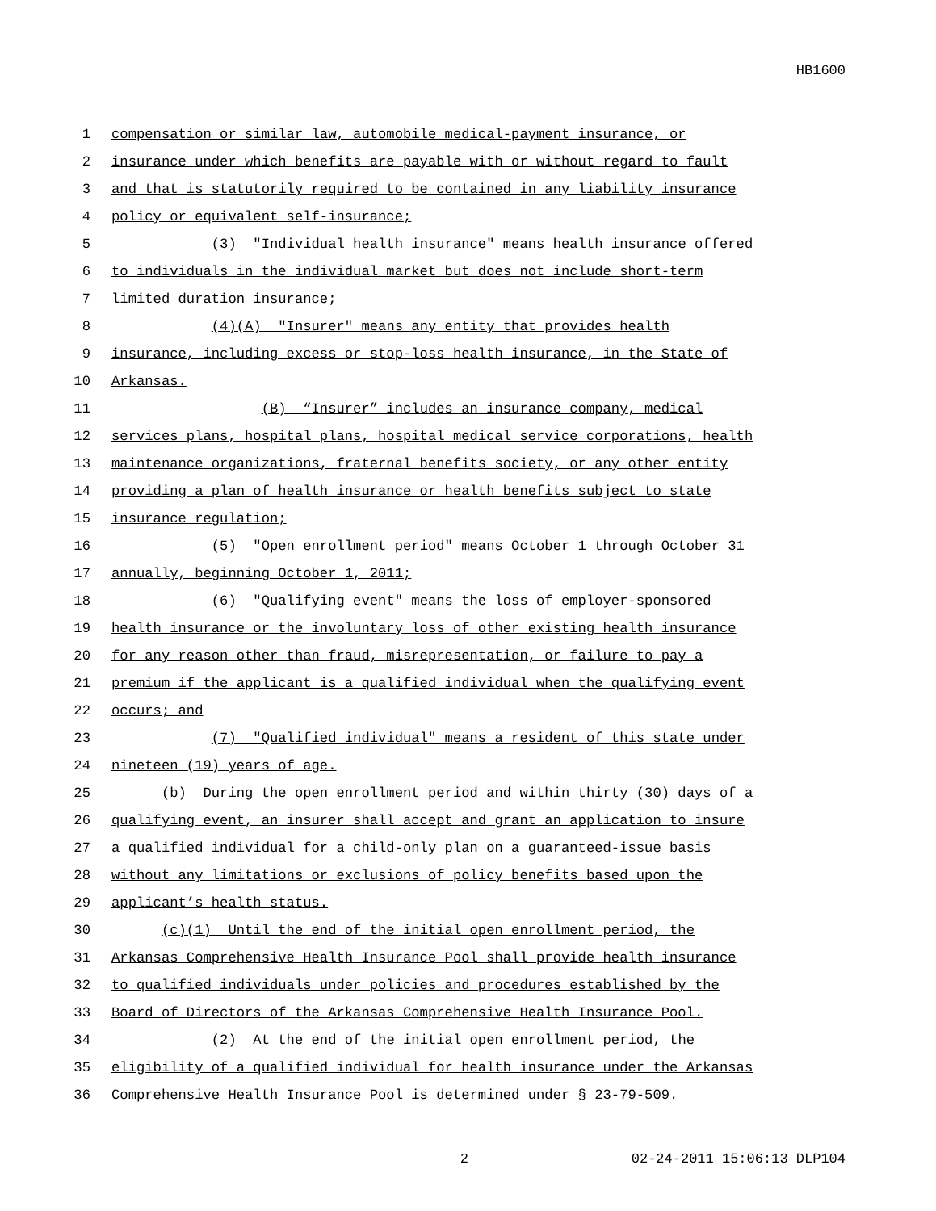HB1600
1 compensation or similar law, automobile medical-payment insurance, or
2 insurance under which benefits are payable with or without regard to fault
3 and that is statutorily required to be contained in any liability insurance
4 policy or equivalent self-insurance;
5 (3) "Individual health insurance" means health insurance offered
6 to individuals in the individual market but does not include short-term
7 limited duration insurance;
8 (4)(A) "Insurer" means any entity that provides health
9 insurance, including excess or stop-loss health insurance, in the State of
10 Arkansas.
11 (B) “Insurer” includes an insurance company, medical
12 services plans, hospital plans, hospital medical service corporations, health
13 maintenance organizations, fraternal benefits society, or any other entity
14 providing a plan of health insurance or health benefits subject to state
15 insurance regulation;
16 (5) "Open enrollment period" means October 1 through October 31
17 annually, beginning October 1, 2011;
18 (6) "Qualifying event" means the loss of employer-sponsored
19 health insurance or the involuntary loss of other existing health insurance
20 for any reason other than fraud, misrepresentation, or failure to pay a
21 premium if the applicant is a qualified individual when the qualifying event
22 occurs; and
23 (7) "Qualified individual" means a resident of this state under
24 nineteen (19) years of age.
25 (b) During the open enrollment period and within thirty (30) days of a
26 qualifying event, an insurer shall accept and grant an application to insure
27 a qualified individual for a child-only plan on a guaranteed-issue basis
28 without any limitations or exclusions of policy benefits based upon the
29 applicant’s health status.
30 (c)(1) Until the end of the initial open enrollment period, the
31 Arkansas Comprehensive Health Insurance Pool shall provide health insurance
32 to qualified individuals under policies and procedures established by the
33 Board of Directors of the Arkansas Comprehensive Health Insurance Pool.
34 (2) At the end of the initial open enrollment period, the
35 eligibility of a qualified individual for health insurance under the Arkansas
36 Comprehensive Health Insurance Pool is determined under § 23-79-509.
2 02-24-2011 15:06:13 DLP104